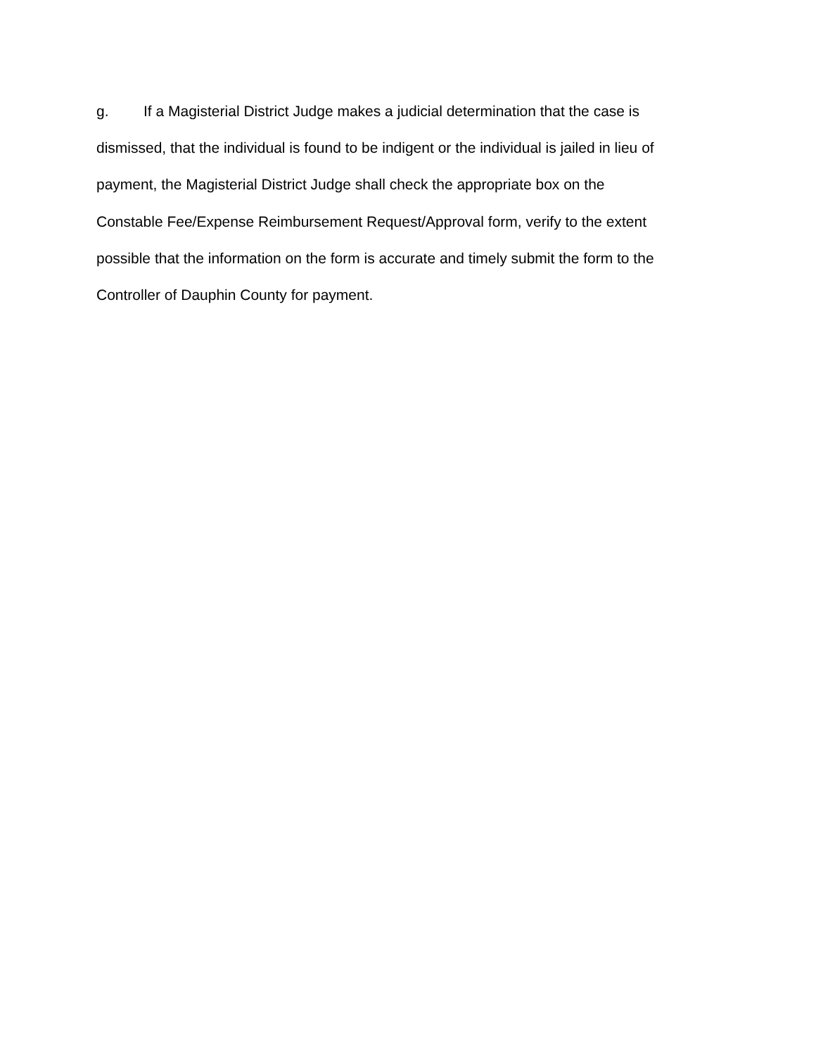g. If a Magisterial District Judge makes a judicial determination that the case is
dismissed, that the individual is found to be indigent or the individual is jailed in lieu of
payment, the Magisterial District Judge shall check the appropriate box on the
Constable Fee/Expense Reimbursement Request/Approval form, verify to the extent
possible that the information on the form is accurate and timely submit the form to the
Controller of Dauphin County for payment.